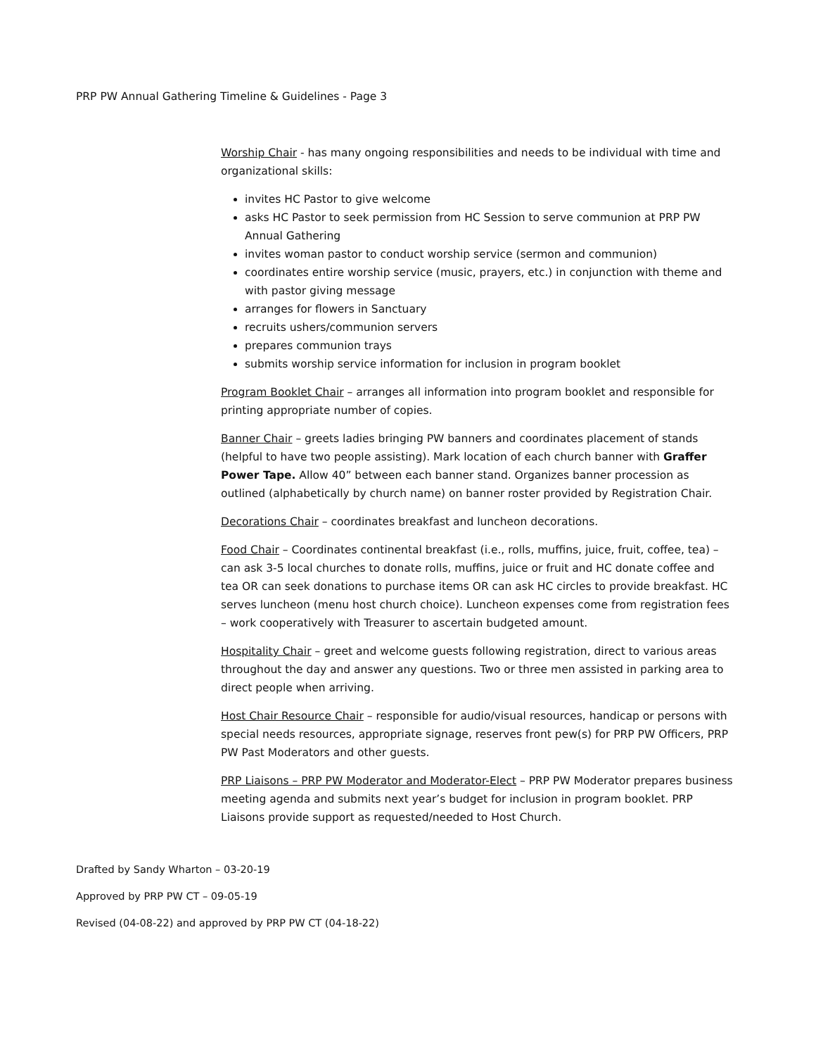PRP PW Annual Gathering Timeline & Guidelines - Page 3
Worship Chair - has many ongoing responsibilities and needs to be individual with time and organizational skills:
invites HC Pastor to give welcome
asks HC Pastor to seek permission from HC Session to serve communion at PRP PW Annual Gathering
invites woman pastor to conduct worship service (sermon and communion)
coordinates entire worship service (music, prayers, etc.) in conjunction with theme and with pastor giving message
arranges for flowers in Sanctuary
recruits ushers/communion servers
prepares communion trays
submits worship service information for inclusion in program booklet
Program Booklet Chair – arranges all information into program booklet and responsible for printing appropriate number of copies.
Banner Chair – greets ladies bringing PW banners and coordinates placement of stands (helpful to have two people assisting). Mark location of each church banner with Graffer Power Tape. Allow 40” between each banner stand. Organizes banner procession as outlined (alphabetically by church name) on banner roster provided by Registration Chair.
Decorations Chair – coordinates breakfast and luncheon decorations.
Food Chair – Coordinates continental breakfast (i.e., rolls, muffins, juice, fruit, coffee, tea) – can ask 3-5 local churches to donate rolls, muffins, juice or fruit and HC donate coffee and tea OR can seek donations to purchase items OR can ask HC circles to provide breakfast. HC serves luncheon (menu host church choice). Luncheon expenses come from registration fees – work cooperatively with Treasurer to ascertain budgeted amount.
Hospitality Chair – greet and welcome guests following registration, direct to various areas throughout the day and answer any questions. Two or three men assisted in parking area to direct people when arriving.
Host Chair Resource Chair – responsible for audio/visual resources, handicap or persons with special needs resources, appropriate signage, reserves front pew(s) for PRP PW Officers, PRP PW Past Moderators and other guests.
PRP Liaisons – PRP PW Moderator and Moderator-Elect – PRP PW Moderator prepares business meeting agenda and submits next year’s budget for inclusion in program booklet. PRP Liaisons provide support as requested/needed to Host Church.
Drafted by Sandy Wharton – 03-20-19
Approved by PRP PW CT – 09-05-19
Revised (04-08-22) and approved by PRP PW CT (04-18-22)